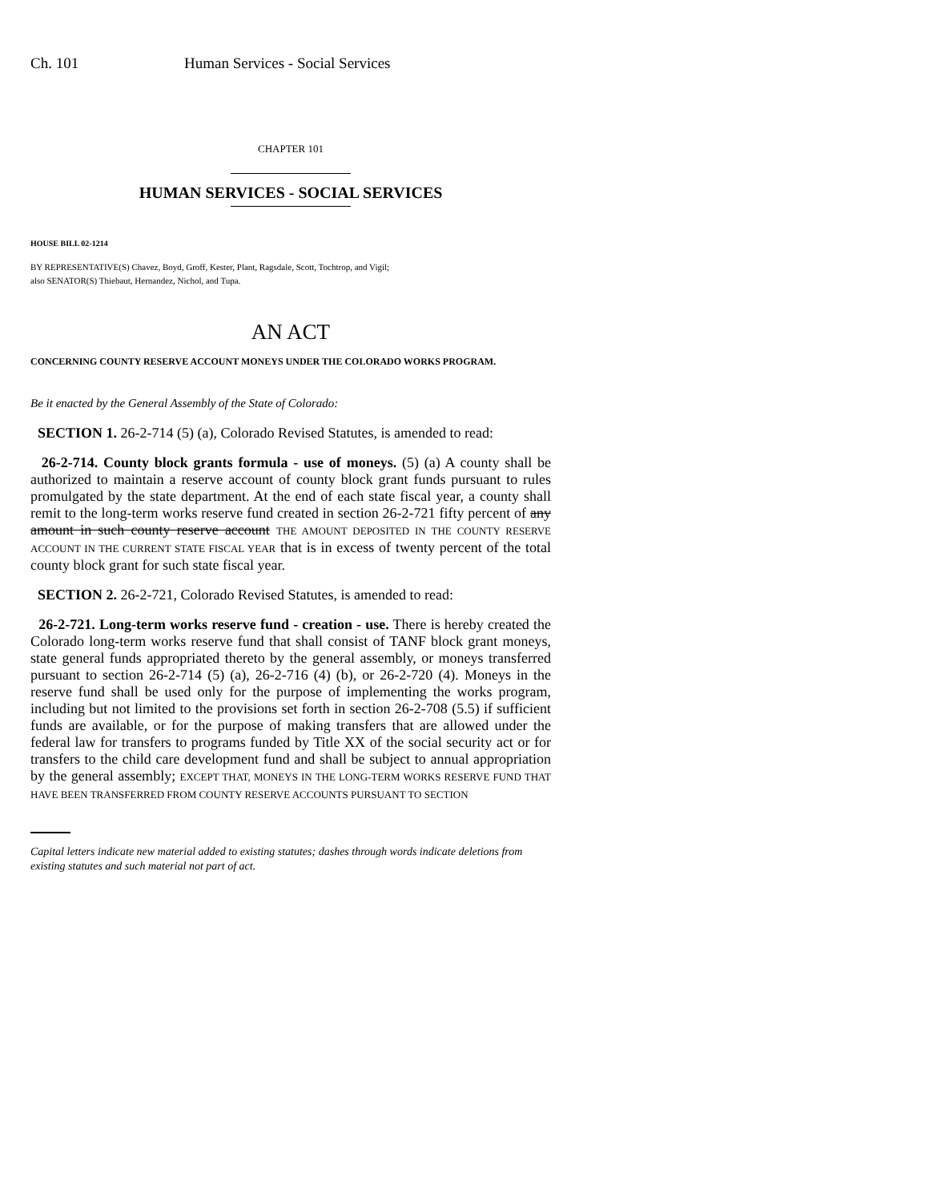Ch. 101 Human Services - Social Services
CHAPTER 101
HUMAN SERVICES - SOCIAL SERVICES
HOUSE BILL 02-1214
BY REPRESENTATIVE(S) Chavez, Boyd, Groff, Kester, Plant, Ragsdale, Scott, Tochtrop, and Vigil;
also SENATOR(S) Thiebaut, Hernandez, Nichol, and Tupa.
AN ACT
CONCERNING COUNTY RESERVE ACCOUNT MONEYS UNDER THE COLORADO WORKS PROGRAM.
Be it enacted by the General Assembly of the State of Colorado:
SECTION 1. 26-2-714 (5) (a), Colorado Revised Statutes, is amended to read:
26-2-714. County block grants formula - use of moneys. (5) (a) A county shall be authorized to maintain a reserve account of county block grant funds pursuant to rules promulgated by the state department. At the end of each state fiscal year, a county shall remit to the long-term works reserve fund created in section 26-2-721 fifty percent of any amount in such county reserve account THE AMOUNT DEPOSITED IN THE COUNTY RESERVE ACCOUNT IN THE CURRENT STATE FISCAL YEAR that is in excess of twenty percent of the total county block grant for such state fiscal year.
SECTION 2. 26-2-721, Colorado Revised Statutes, is amended to read:
26-2-721. Long-term works reserve fund - creation - use. There is hereby created the Colorado long-term works reserve fund that shall consist of TANF block grant moneys, state general funds appropriated thereto by the general assembly, or moneys transferred pursuant to section 26-2-714 (5) (a), 26-2-716 (4) (b), or 26-2-720 (4). Moneys in the reserve fund shall be used only for the purpose of implementing the works program, including but not limited to the provisions set forth in section 26-2-708 (5.5) if sufficient funds are available, or for the purpose of making transfers that are allowed under the federal law for transfers to programs funded by Title XX of the social security act or for transfers to the child care development fund and shall be subject to annual appropriation by the general assembly; EXCEPT THAT, MONEYS IN THE LONG-TERM WORKS RESERVE FUND THAT HAVE BEEN TRANSFERRED FROM COUNTY RESERVE ACCOUNTS PURSUANT TO SECTION
Capital letters indicate new material added to existing statutes; dashes through words indicate deletions from existing statutes and such material not part of act.